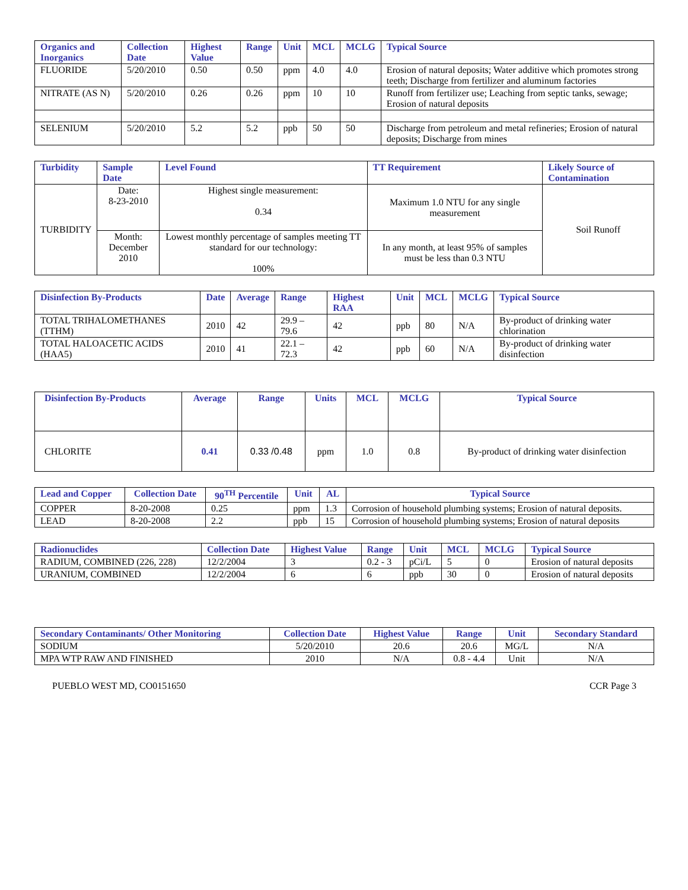| Organics and Inorganics | Collection Date | Highest Value | Range | Unit | MCL | MCLG | Typical Source |
| --- | --- | --- | --- | --- | --- | --- | --- |
| FLUORIDE | 5/20/2010 | 0.50 | 0.50 | ppm | 4.0 | 4.0 | Erosion of natural deposits; Water additive which promotes strong teeth; Discharge from fertilizer and aluminum factories |
| NITRATE (AS N) | 5/20/2010 | 0.26 | 0.26 | ppm | 10 | 10 | Runoff from fertilizer use; Leaching from septic tanks, sewage; Erosion of natural deposits |
| SELENIUM | 5/20/2010 | 5.2 | 5.2 | ppb | 50 | 50 | Discharge from petroleum and metal refineries; Erosion of natural deposits; Discharge from mines |
| Turbidity | Sample Date | Level Found | TT Requirement | Likely Source of Contamination |
| --- | --- | --- | --- | --- |
| TURBIDITY | Date: 8-23-2010 | Highest single measurement: 0.34 | Maximum 1.0 NTU for any single measurement | Soil Runoff |
| | Month: December 2010 | Lowest monthly percentage of samples meeting TT standard for our technology: 100% | In any month, at least 95% of samples must be less than 0.3 NTU | |
| Disinfection By-Products | Date | Average | Range | Highest RAA | Unit | MCL | MCLG | Typical Source |
| --- | --- | --- | --- | --- | --- | --- | --- | --- |
| TOTAL TRIHALOMETHANES (TTHM) | 2010 | 42 | 29.9 – 79.6 | 42 | ppb | 80 | N/A | By-product of drinking water chlorination |
| TOTAL HALOACETIC ACIDS (HAA5) | 2010 | 41 | 22.1 – 72.3 | 42 | ppb | 60 | N/A | By-product of drinking water disinfection |
| Disinfection By-Products | Average | Range | Units | MCL | MCLG | Typical Source |
| --- | --- | --- | --- | --- | --- | --- |
| CHLORITE | 0.41 | 0.33 /0.48 | ppm | 1.0 | 0.8 | By-product of drinking water disinfection |
| Lead and Copper | Collection Date | 90<sup>TH</sup> Percentile | Unit | AL | Typical Source |
| --- | --- | --- | --- | --- | --- |
| COPPER | 8-20-2008 | 0.25 | ppm | 1.3 | Corrosion of household plumbing systems; Erosion of natural deposits. |
| LEAD | 8-20-2008 | 2.2 | ppb | 15 | Corrosion of household plumbing systems; Erosion of natural deposits |
| Radionuclides | Collection Date | Highest Value | Range | Unit | MCL | MCLG | Typical Source |
| --- | --- | --- | --- | --- | --- | --- | --- |
| RADIUM, COMBINED (226, 228) | 12/2/2004 | 3 | 0.2 - 3 | pCi/L | 5 | 0 | Erosion of natural deposits |
| URANIUM, COMBINED | 12/2/2004 | 6 | 6 | ppb | 30 | 0 | Erosion of natural deposits |
| Secondary Contaminants/ Other Monitoring | Collection Date | Highest Value | Range | Unit | Secondary Standard |
| --- | --- | --- | --- | --- | --- |
| SODIUM | 5/20/2010 | 20.6 | 20.6 | MG/L | N/A |
| MPA WTP RAW AND FINISHED | 2010 | N/A | 0.8 - 4.4 | Unit | N/A |
PUEBLO WEST MD, CO0151650 CCR Page 3